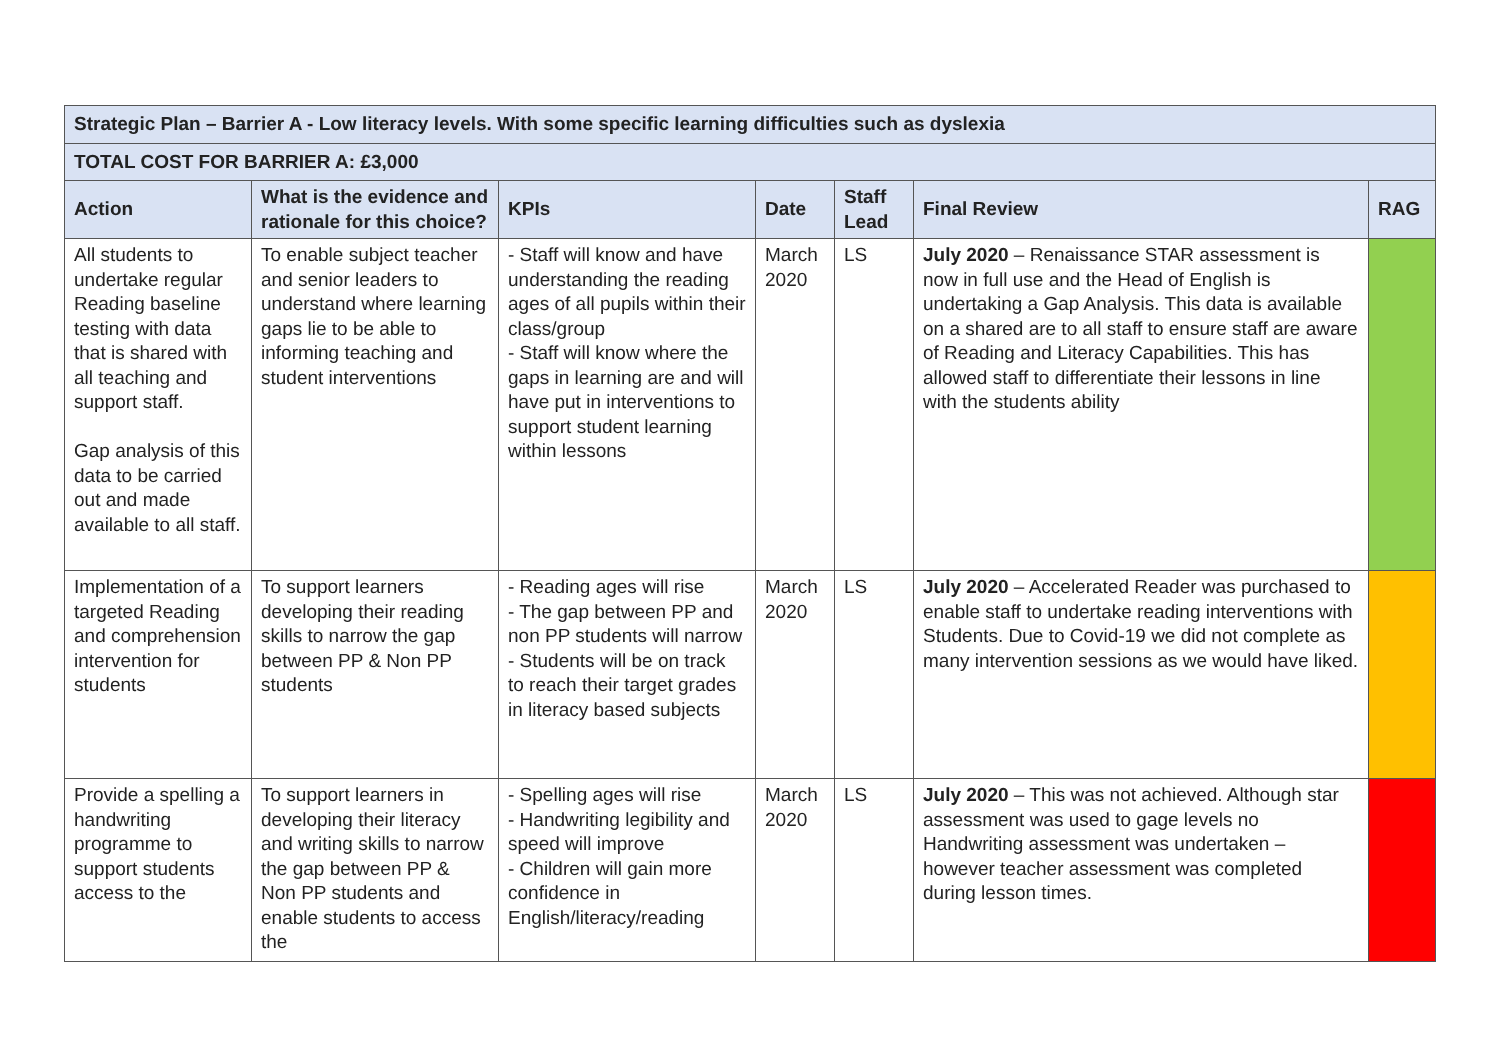| Strategic Plan – Barrier A - Low literacy levels. With some specific learning difficulties such as dyslexia | | | | | | |
| TOTAL COST FOR BARRIER A: £3,000 | | | | | | |
| Action | What is the evidence and rationale for this choice? | KPIs | Date | Staff Lead | Final Review | RAG |
| All students to undertake regular Reading baseline testing with data that is shared with all teaching and support staff. Gap analysis of this data to be carried out and made available to all staff. | To enable subject teacher and senior leaders to understand where learning gaps lie to be able to informing teaching and student interventions | - Staff will know and have understanding the reading ages of all pupils within their class/group - Staff will know where the gaps in learning are and will have put in interventions to support student learning within lessons | March 2020 | LS | July 2020 – Renaissance STAR assessment is now in full use and the Head of English is undertaking a Gap Analysis. This data is available on a shared are to all staff to ensure staff are aware of Reading and Literacy Capabilities. This has allowed staff to differentiate their lessons in line with the students ability | |
| Implementation of a targeted Reading and comprehension intervention for students | To support learners developing their reading skills to narrow the gap between PP & Non PP students | - Reading ages will rise - The gap between PP and non PP students will narrow - Students will be on track to reach their target grades in literacy based subjects | March 2020 | LS | July 2020 – Accelerated Reader was purchased to enable staff to undertake reading interventions with Students. Due to Covid-19 we did not complete as many intervention sessions as we would have liked. | |
| Provide a spelling a handwriting programme to support students access to the | To support learners in developing their literacy and writing skills to narrow the gap between PP & Non PP students and enable students to access the | - Spelling ages will rise - Handwriting legibility and speed will improve - Children will gain more confidence in English/literacy/reading | March 2020 | LS | July 2020 – This was not achieved. Although star assessment was used to gage levels no Handwriting assessment was undertaken – however teacher assessment was completed during lesson times. | |